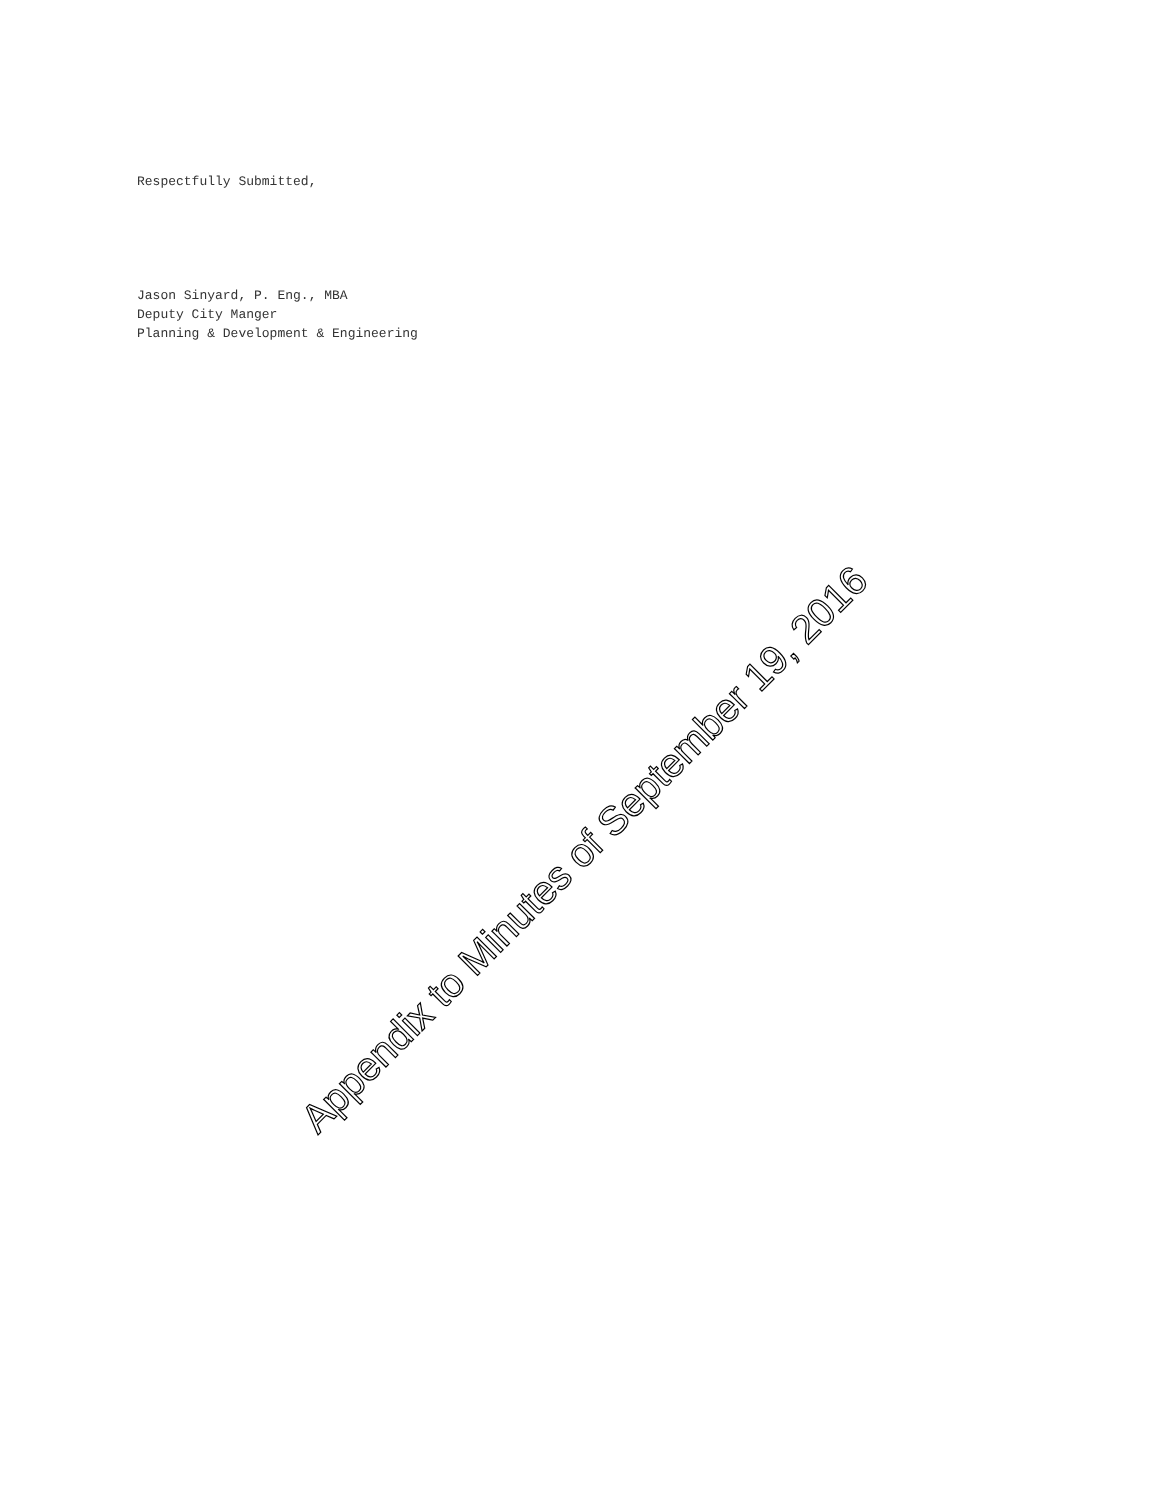Respectfully Submitted,
Jason Sinyard, P. Eng., MBA
Deputy City Manger
Planning & Development & Engineering
Appendix to Minutes of September 19, 2016